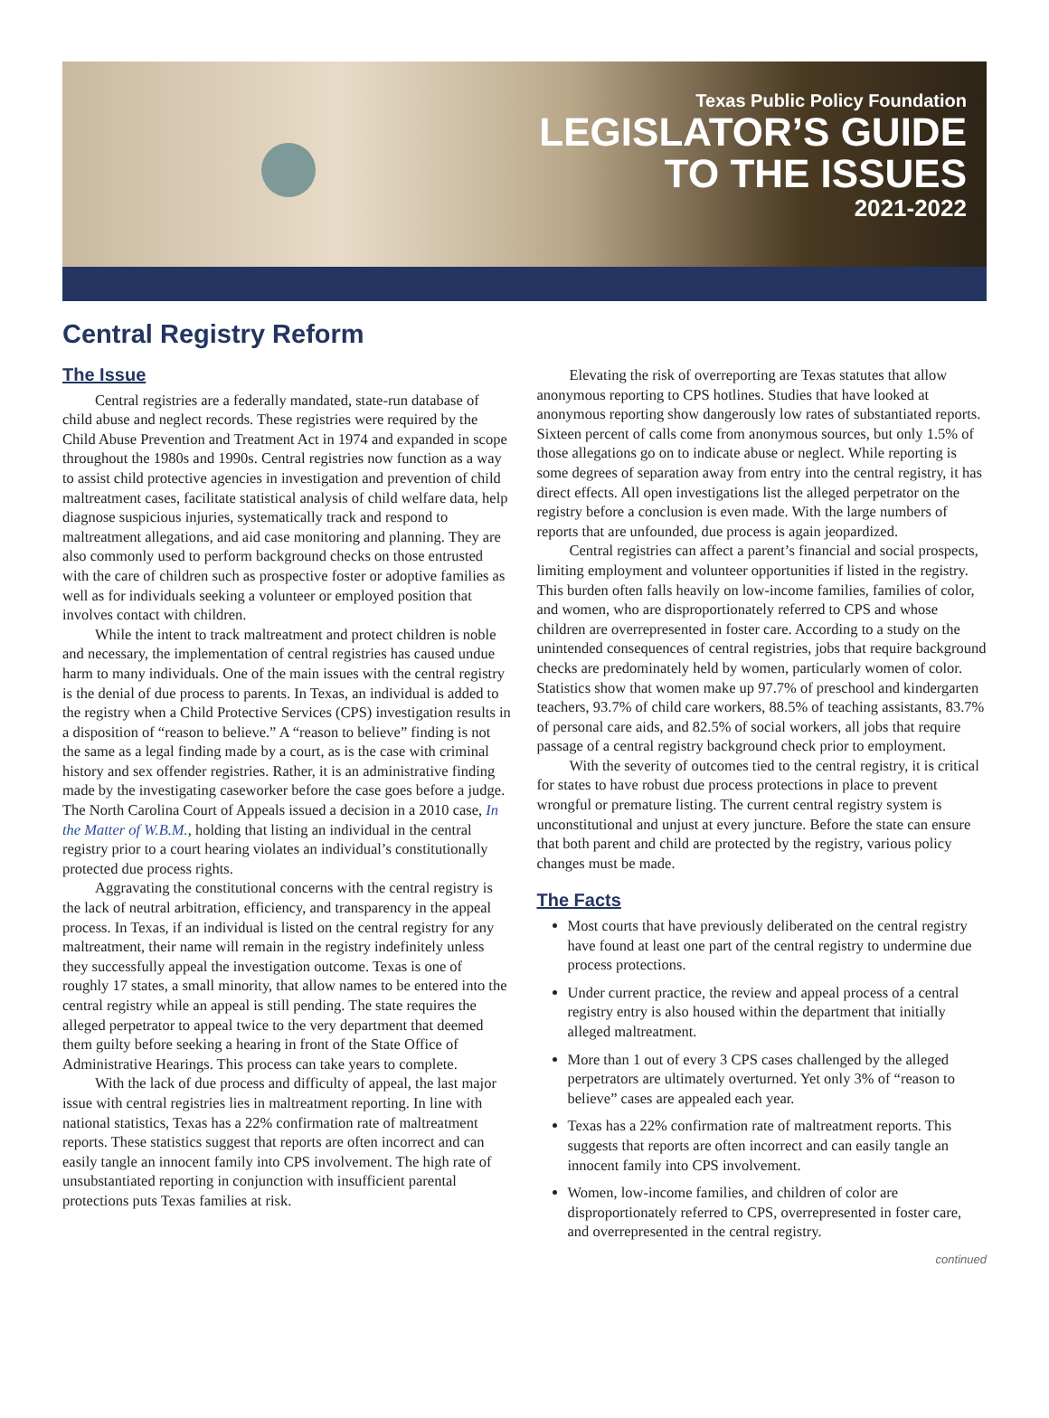Texas Public Policy Foundation
LEGISLATOR’S GUIDE
TO THE ISSUES
2021-2022
Central Registry Reform
The Issue
Central registries are a federally mandated, state-run database of child abuse and neglect records. These registries were required by the Child Abuse Prevention and Treatment Act in 1974 and expanded in scope throughout the 1980s and 1990s. Central registries now function as a way to assist child protective agencies in investigation and prevention of child maltreatment cases, facilitate statistical analysis of child welfare data, help diagnose suspicious injuries, systematically track and respond to maltreatment allegations, and aid case monitoring and planning. They are also commonly used to perform background checks on those entrusted with the care of children such as prospective foster or adoptive families as well as for individuals seeking a volunteer or employed position that involves contact with children.
While the intent to track maltreatment and protect children is noble and necessary, the implementation of central registries has caused undue harm to many individuals. One of the main issues with the central registry is the denial of due process to parents. In Texas, an individual is added to the registry when a Child Protective Services (CPS) investigation results in a disposition of “reason to believe.” A “reason to believe” finding is not the same as a legal finding made by a court, as is the case with criminal history and sex offender registries. Rather, it is an administrative finding made by the investigating caseworker before the case goes before a judge. The North Carolina Court of Appeals issued a decision in a 2010 case, In the Matter of W.B.M., holding that listing an individual in the central registry prior to a court hearing violates an individual’s constitutionally protected due process rights.
Aggravating the constitutional concerns with the central registry is the lack of neutral arbitration, efficiency, and transparency in the appeal process. In Texas, if an individual is listed on the central registry for any maltreatment, their name will remain in the registry indefinitely unless they successfully appeal the investigation outcome. Texas is one of roughly 17 states, a small minority, that allow names to be entered into the central registry while an appeal is still pending. The state requires the alleged perpetrator to appeal twice to the very department that deemed them guilty before seeking a hearing in front of the State Office of Administrative Hearings. This process can take years to complete.
With the lack of due process and difficulty of appeal, the last major issue with central registries lies in maltreatment reporting. In line with national statistics, Texas has a 22% confirmation rate of maltreatment reports. These statistics suggest that reports are often incorrect and can easily tangle an innocent family into CPS involvement. The high rate of unsubstantiated reporting in conjunction with insufficient parental protections puts Texas families at risk.
Elevating the risk of overreporting are Texas statutes that allow anonymous reporting to CPS hotlines. Studies that have looked at anonymous reporting show dangerously low rates of substantiated reports. Sixteen percent of calls come from anonymous sources, but only 1.5% of those allegations go on to indicate abuse or neglect. While reporting is some degrees of separation away from entry into the central registry, it has direct effects. All open investigations list the alleged perpetrator on the registry before a conclusion is even made. With the large numbers of reports that are unfounded, due process is again jeopardized.
Central registries can affect a parent’s financial and social prospects, limiting employment and volunteer opportunities if listed in the registry. This burden often falls heavily on low-income families, families of color, and women, who are disproportionately referred to CPS and whose children are overrepresented in foster care. According to a study on the unintended consequences of central registries, jobs that require background checks are predominately held by women, particularly women of color. Statistics show that women make up 97.7% of preschool and kindergarten teachers, 93.7% of child care workers, 88.5% of teaching assistants, 83.7% of personal care aids, and 82.5% of social workers, all jobs that require passage of a central registry background check prior to employment.
With the severity of outcomes tied to the central registry, it is critical for states to have robust due process protections in place to prevent wrongful or premature listing. The current central registry system is unconstitutional and unjust at every juncture. Before the state can ensure that both parent and child are protected by the registry, various policy changes must be made.
The Facts
Most courts that have previously deliberated on the central registry have found at least one part of the central registry to undermine due process protections.
Under current practice, the review and appeal process of a central registry entry is also housed within the department that initially alleged maltreatment.
More than 1 out of every 3 CPS cases challenged by the alleged perpetrators are ultimately overturned. Yet only 3% of “reason to believe” cases are appealed each year.
Texas has a 22% confirmation rate of maltreatment reports. This suggests that reports are often incorrect and can easily tangle an innocent family into CPS involvement.
Women, low-income families, and children of color are disproportionately referred to CPS, overrepresented in foster care, and overrepresented in the central registry.
continued